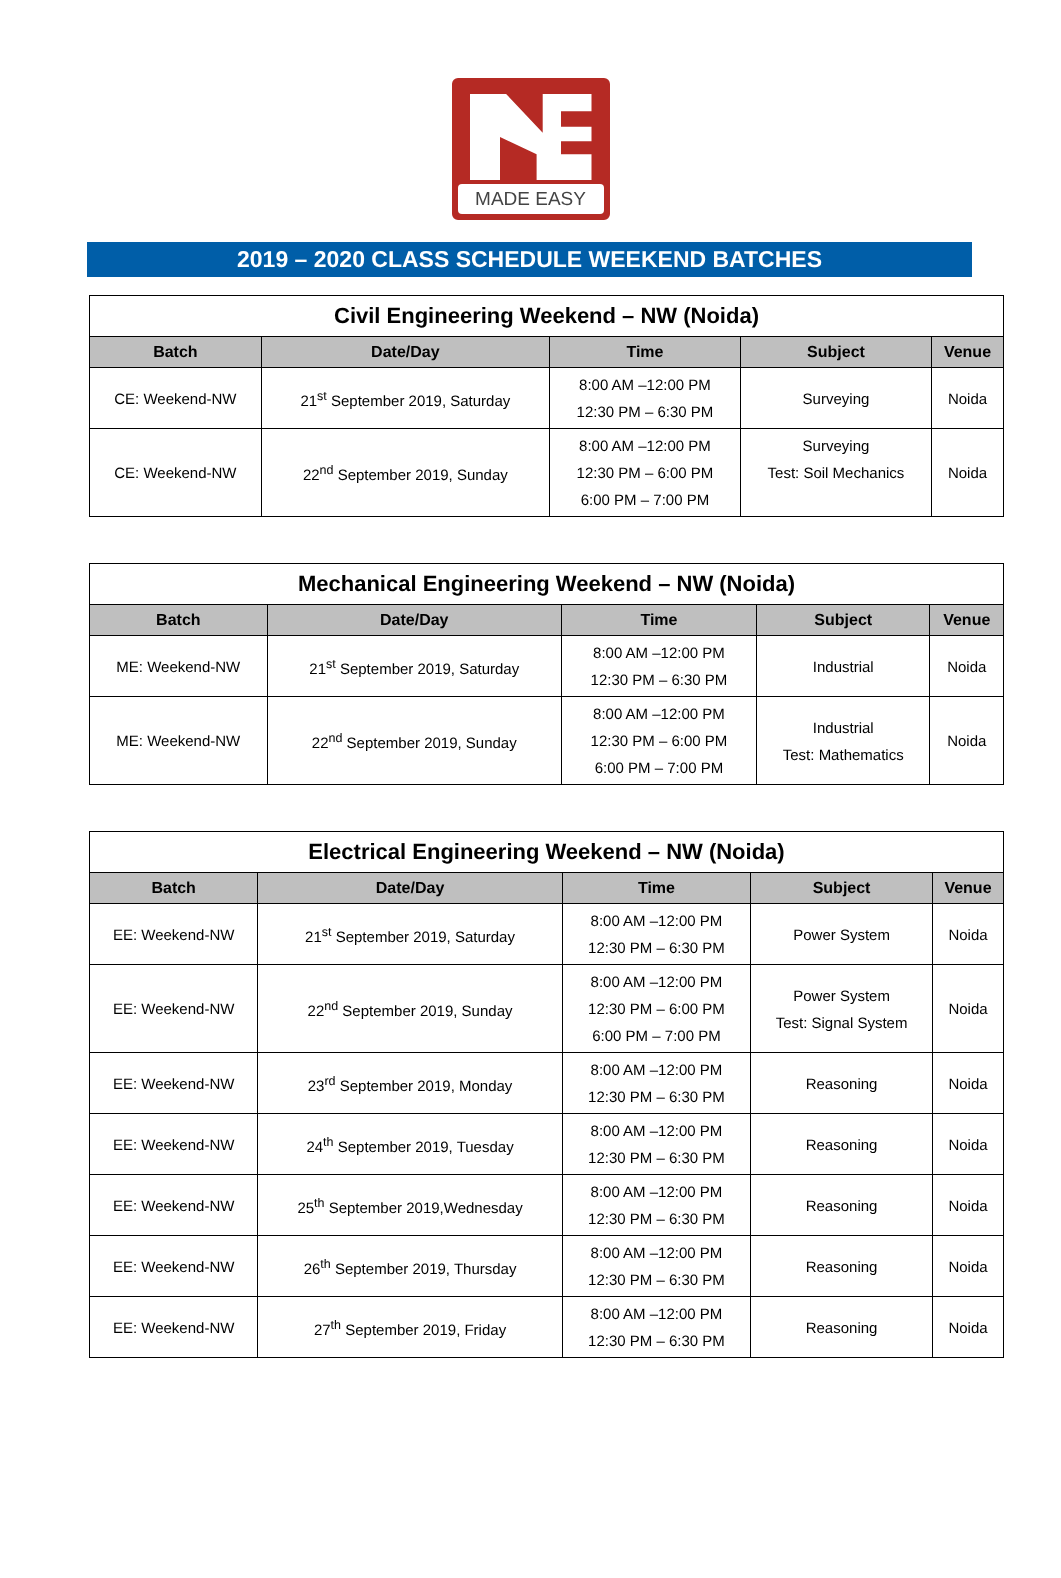MADE EASY
2019 – 2020 CLASS SCHEDULE WEEKEND BATCHES
| Civil Engineering Weekend – NW (Noida) | | | | |
| --- | --- | --- | --- | --- |
| Batch | Date/Day | Time | Subject | Venue |
| CE: Weekend-NW | 21<sup>st</sup> September 2019, Saturday | 8:00 AM –12:00 PM 12:30 PM – 6:30 PM | Surveying | Noida |
| CE: Weekend-NW | 22<sup>nd</sup> September 2019, Sunday | 8:00 AM –12:00 PM 12:30 PM – 6:00 PM 6:00 PM – 7:00 PM | Surveying Test: Soil Mechanics | Noida |
| Mechanical Engineering Weekend – NW (Noida) | | | | |
| --- | --- | --- | --- | --- |
| Batch | Date/Day | Time | Subject | Venue |
| ME: Weekend-NW | 21<sup>st</sup> September 2019, Saturday | 8:00 AM –12:00 PM 12:30 PM – 6:30 PM | Industrial | Noida |
| ME: Weekend-NW | 22<sup>nd</sup> September 2019, Sunday | 8:00 AM –12:00 PM 12:30 PM – 6:00 PM 6:00 PM – 7:00 PM | Industrial Test: Mathematics | Noida |
| Electrical Engineering Weekend – NW (Noida) | | | | |
| --- | --- | --- | --- | --- |
| Batch | Date/Day | Time | Subject | Venue |
| EE: Weekend-NW | 21<sup>st</sup> September 2019, Saturday | 8:00 AM –12:00 PM 12:30 PM – 6:30 PM | Power System | Noida |
| EE: Weekend-NW | 22<sup>nd</sup> September 2019, Sunday | 8:00 AM –12:00 PM 12:30 PM – 6:00 PM 6:00 PM – 7:00 PM | Power System Test: Signal System | Noida |
| EE: Weekend-NW | 23<sup>rd</sup> September 2019, Monday | 8:00 AM –12:00 PM 12:30 PM – 6:30 PM | Reasoning | Noida |
| EE: Weekend-NW | 24<sup>th</sup> September 2019, Tuesday | 8:00 AM –12:00 PM 12:30 PM – 6:30 PM | Reasoning | Noida |
| EE: Weekend-NW | 25<sup>th</sup> September 2019,Wednesday | 8:00 AM –12:00 PM 12:30 PM – 6:30 PM | Reasoning | Noida |
| EE: Weekend-NW | 26<sup>th</sup> September 2019, Thursday | 8:00 AM –12:00 PM 12:30 PM – 6:30 PM | Reasoning | Noida |
| EE: Weekend-NW | 27<sup>th</sup> September 2019, Friday | 8:00 AM –12:00 PM 12:30 PM – 6:30 PM | Reasoning | Noida |